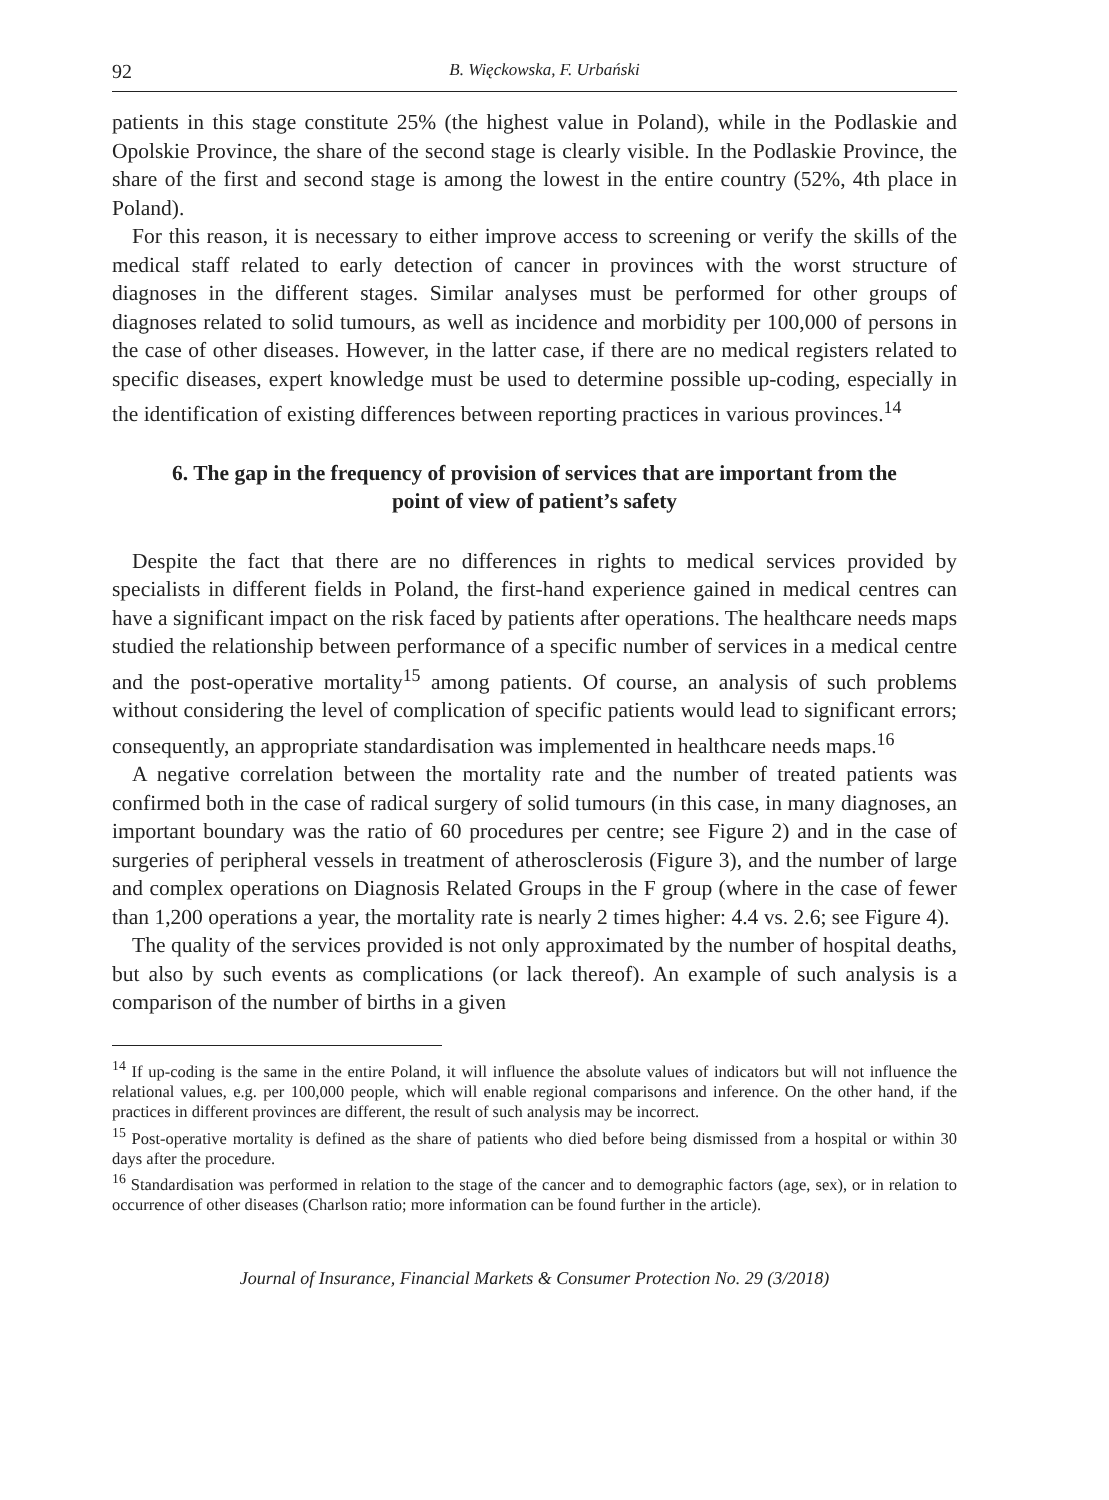92 B. Więckowska, F. Urbański
patients in this stage constitute 25% (the highest value in Poland), while in the Podlaskie and Opolskie Province, the share of the second stage is clearly visible. In the Podlaskie Province, the share of the first and second stage is among the lowest in the entire country (52%, 4th place in Poland).
For this reason, it is necessary to either improve access to screening or verify the skills of the medical staff related to early detection of cancer in provinces with the worst structure of diagnoses in the different stages. Similar analyses must be performed for other groups of diagnoses related to solid tumours, as well as incidence and morbidity per 100,000 of persons in the case of other diseases. However, in the latter case, if there are no medical registers related to specific diseases, expert knowledge must be used to determine possible up-coding, especially in the identification of existing differences between reporting practices in various provinces.<sup>14</sup>
6. The gap in the frequency of provision of services that are important from the point of view of patient’s safety
Despite the fact that there are no differences in rights to medical services provided by specialists in different fields in Poland, the first-hand experience gained in medical centres can have a significant impact on the risk faced by patients after operations. The healthcare needs maps studied the relationship between performance of a specific number of services in a medical centre and the post-operative mortality<sup>15</sup> among patients. Of course, an analysis of such problems without considering the level of complication of specific patients would lead to significant errors; consequently, an appropriate standardisation was implemented in healthcare needs maps.<sup>16</sup>
A negative correlation between the mortality rate and the number of treated patients was confirmed both in the case of radical surgery of solid tumours (in this case, in many diagnoses, an important boundary was the ratio of 60 procedures per centre; see Figure 2) and in the case of surgeries of peripheral vessels in treatment of atherosclerosis (Figure 3), and the number of large and complex operations on Diagnosis Related Groups in the F group (where in the case of fewer than 1,200 operations a year, the mortality rate is nearly 2 times higher: 4.4 vs. 2.6; see Figure 4).
The quality of the services provided is not only approximated by the number of hospital deaths, but also by such events as complications (or lack thereof). An example of such analysis is a comparison of the number of births in a given
<sup>14</sup> If up-coding is the same in the entire Poland, it will influence the absolute values of indicators but will not influence the relational values, e.g. per 100,000 people, which will enable regional comparisons and inference. On the other hand, if the practices in different provinces are different, the result of such analysis may be incorrect.
<sup>15</sup> Post-operative mortality is defined as the share of patients who died before being dismissed from a hospital or within 30 days after the procedure.
<sup>16</sup> Standardisation was performed in relation to the stage of the cancer and to demographic factors (age, sex), or in relation to occurrence of other diseases (Charlson ratio; more information can be found further in the article).
Journal of Insurance, Financial Markets & Consumer Protection No. 29 (3/2018)